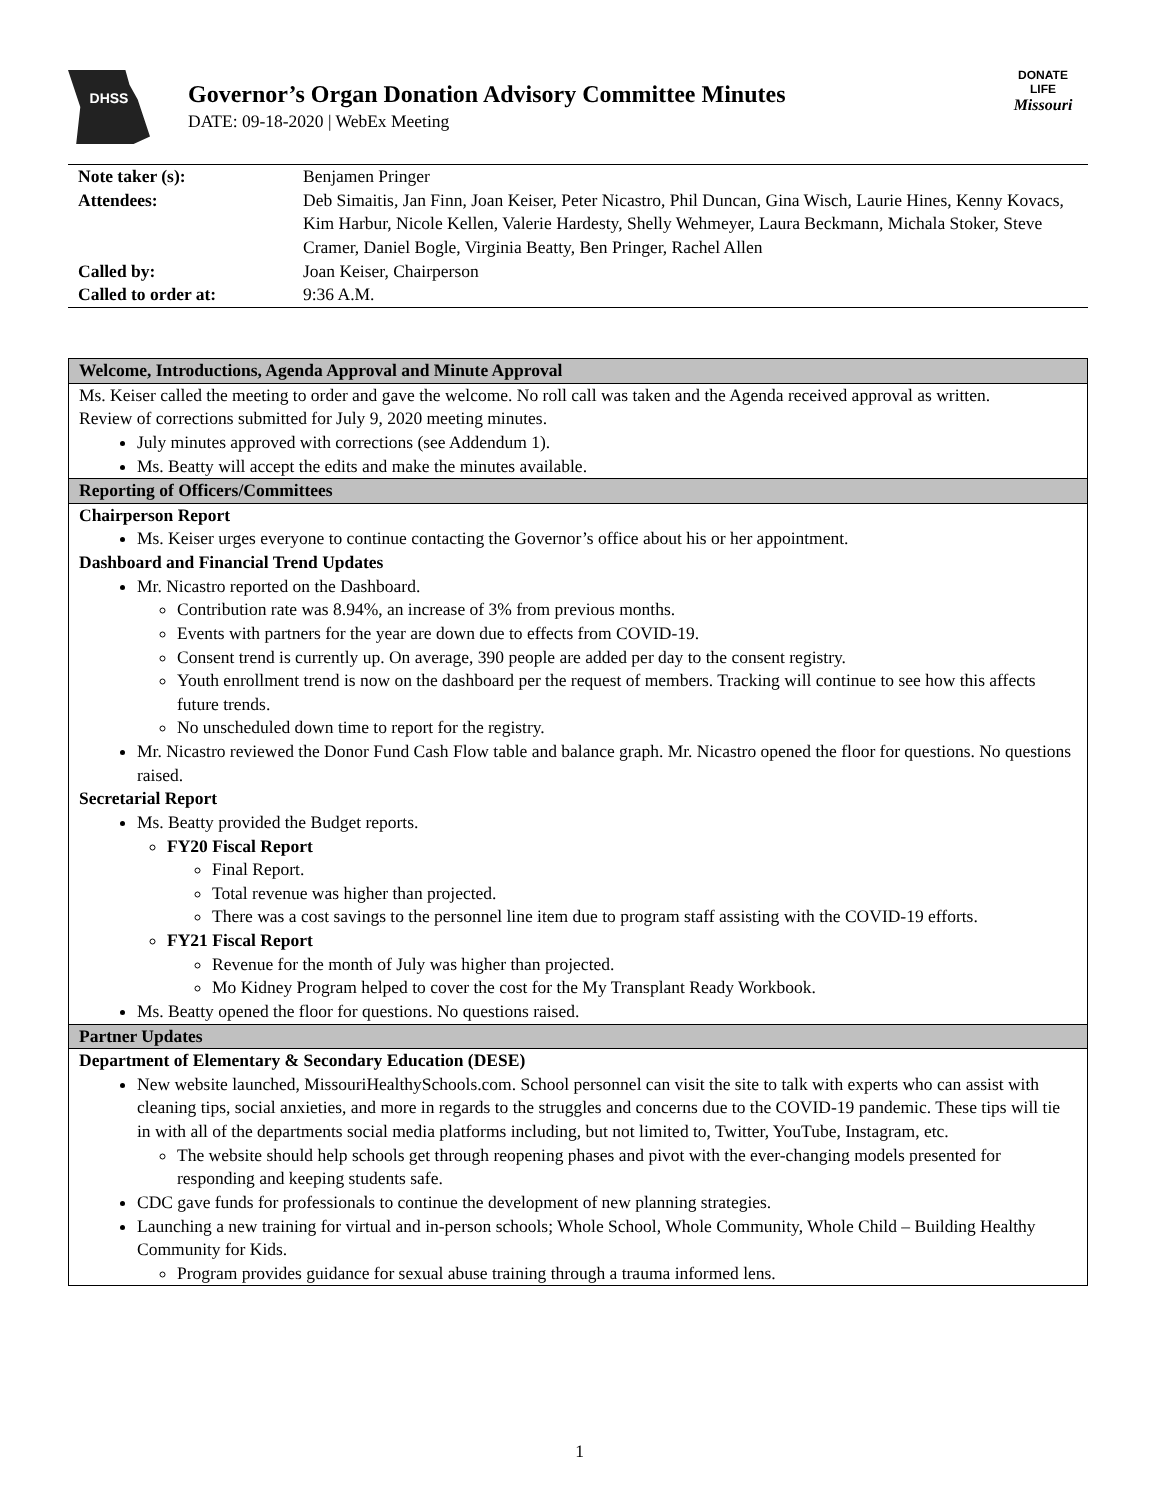DHSS
Governor’s Organ Donation Advisory Committee Minutes
DATE: 09-18-2020 | WebEx Meeting
DONATE
LIFE
Missouri
| Note taker (s): | Benjamen Pringer |
| Attendees: | Deb Simaitis, Jan Finn, Joan Keiser, Peter Nicastro, Phil Duncan, Gina Wisch, Laurie Hines, Kenny Kovacs, Kim Harbur, Nicole Kellen, Valerie Hardesty, Shelly Wehmeyer, Laura Beckmann, Michala Stoker, Steve Cramer, Daniel Bogle, Virginia Beatty, Ben Pringer, Rachel Allen |
| Called by: | Joan Keiser, Chairperson |
| Called to order at: | 9:36 A.M. |
| Welcome, Introductions, Agenda Approval and Minute Approval |
| Ms. Keiser called the meeting to order and gave the welcome. No roll call was taken and the Agenda received approval as written. Review of corrections submitted for July 9, 2020 meeting minutes. July minutes approved with corrections (see Addendum 1). Ms. Beatty will accept the edits and make the minutes available. |
| Reporting of Officers/Committees |
| Chairperson Report Ms. Keiser urges everyone to continue contacting the Governor’s office about his or her appointment. Dashboard and Financial Trend Updates Mr. Nicastro reported on the Dashboard. Contribution rate was 8.94%, an increase of 3% from previous months. Events with partners for the year are down due to effects from COVID-19. Consent trend is currently up. On average, 390 people are added per day to the consent registry. Youth enrollment trend is now on the dashboard per the request of members. Tracking will continue to see how this affects future trends. No unscheduled down time to report for the registry. Mr. Nicastro reviewed the Donor Fund Cash Flow table and balance graph. Mr. Nicastro opened the floor for questions. No questions raised. Secretarial Report Ms. Beatty provided the Budget reports. FY20 Fiscal Report Final Report. Total revenue was higher than projected. There was a cost savings to the personnel line item due to program staff assisting with the COVID-19 efforts. FY21 Fiscal Report Revenue for the month of July was higher than projected. Mo Kidney Program helped to cover the cost for the My Transplant Ready Workbook. Ms. Beatty opened the floor for questions. No questions raised. |
| Partner Updates |
| Department of Elementary & Secondary Education (DESE) New website launched, MissouriHealthySchools.com. School personnel can visit the site to talk with experts who can assist with cleaning tips, social anxieties, and more in regards to the struggles and concerns due to the COVID-19 pandemic. These tips will tie in with all of the departments social media platforms including, but not limited to, Twitter, YouTube, Instagram, etc. The website should help schools get through reopening phases and pivot with the ever-changing models presented for responding and keeping students safe. CDC gave funds for professionals to continue the development of new planning strategies. Launching a new training for virtual and in-person schools; Whole School, Whole Community, Whole Child – Building Healthy Community for Kids. Program provides guidance for sexual abuse training through a trauma informed lens. |
1